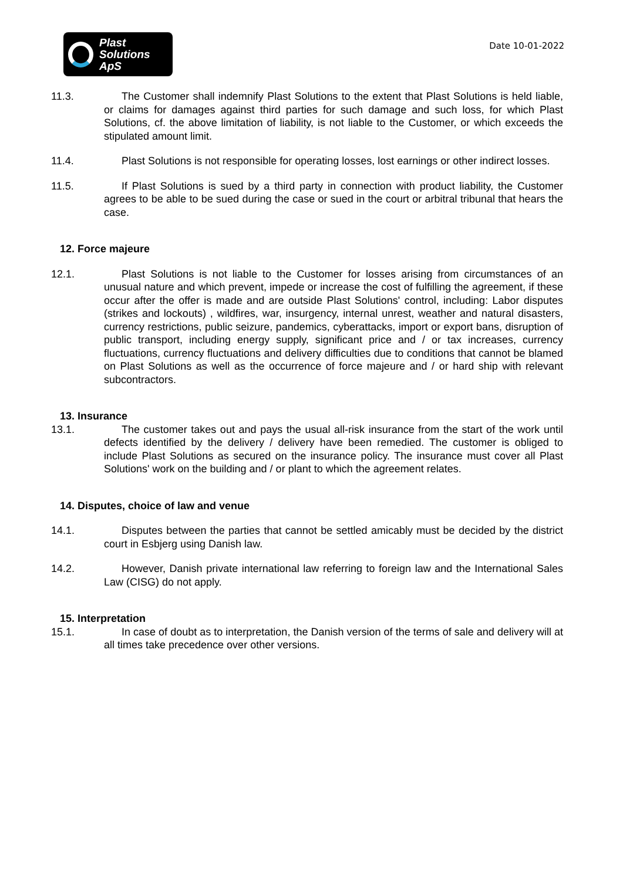Plast
Solutions ApS
Date 10-01-2022
11.3. The Customer shall indemnify Plast Solutions to the extent that Plast Solutions is held liable, or claims for damages against third parties for such damage and such loss, for which Plast Solutions, cf. the above limitation of liability, is not liable to the Customer, or which exceeds the stipulated amount limit.
11.4. Plast Solutions is not responsible for operating losses, lost earnings or other indirect losses.
11.5. If Plast Solutions is sued by a third party in connection with product liability, the Customer agrees to be able to be sued during the case or sued in the court or arbitral tribunal that hears the case.
12. Force majeure
12.1. Plast Solutions is not liable to the Customer for losses arising from circumstances of an unusual nature and which prevent, impede or increase the cost of fulfilling the agreement, if these occur after the offer is made and are outside Plast Solutions' control, including: Labor disputes (strikes and lockouts) , wildfires, war, insurgency, internal unrest, weather and natural disasters, currency restrictions, public seizure, pandemics, cyberattacks, import or export bans, disruption of public transport, including energy supply, significant price and / or tax increases, currency fluctuations, currency fluctuations and delivery difficulties due to conditions that cannot be blamed on Plast Solutions as well as the occurrence of force majeure and / or hard ship with relevant subcontractors.
13. Insurance
13.1. The customer takes out and pays the usual all-risk insurance from the start of the work until defects identified by the delivery / delivery have been remedied. The customer is obliged to include Plast Solutions as secured on the insurance policy. The insurance must cover all Plast Solutions' work on the building and / or plant to which the agreement relates.
14. Disputes, choice of law and venue
14.1. Disputes between the parties that cannot be settled amicably must be decided by the district court in Esbjerg using Danish law.
14.2. However, Danish private international law referring to foreign law and the International Sales Law (CISG) do not apply.
15. Interpretation
15.1. In case of doubt as to interpretation, the Danish version of the terms of sale and delivery will at all times take precedence over other versions.